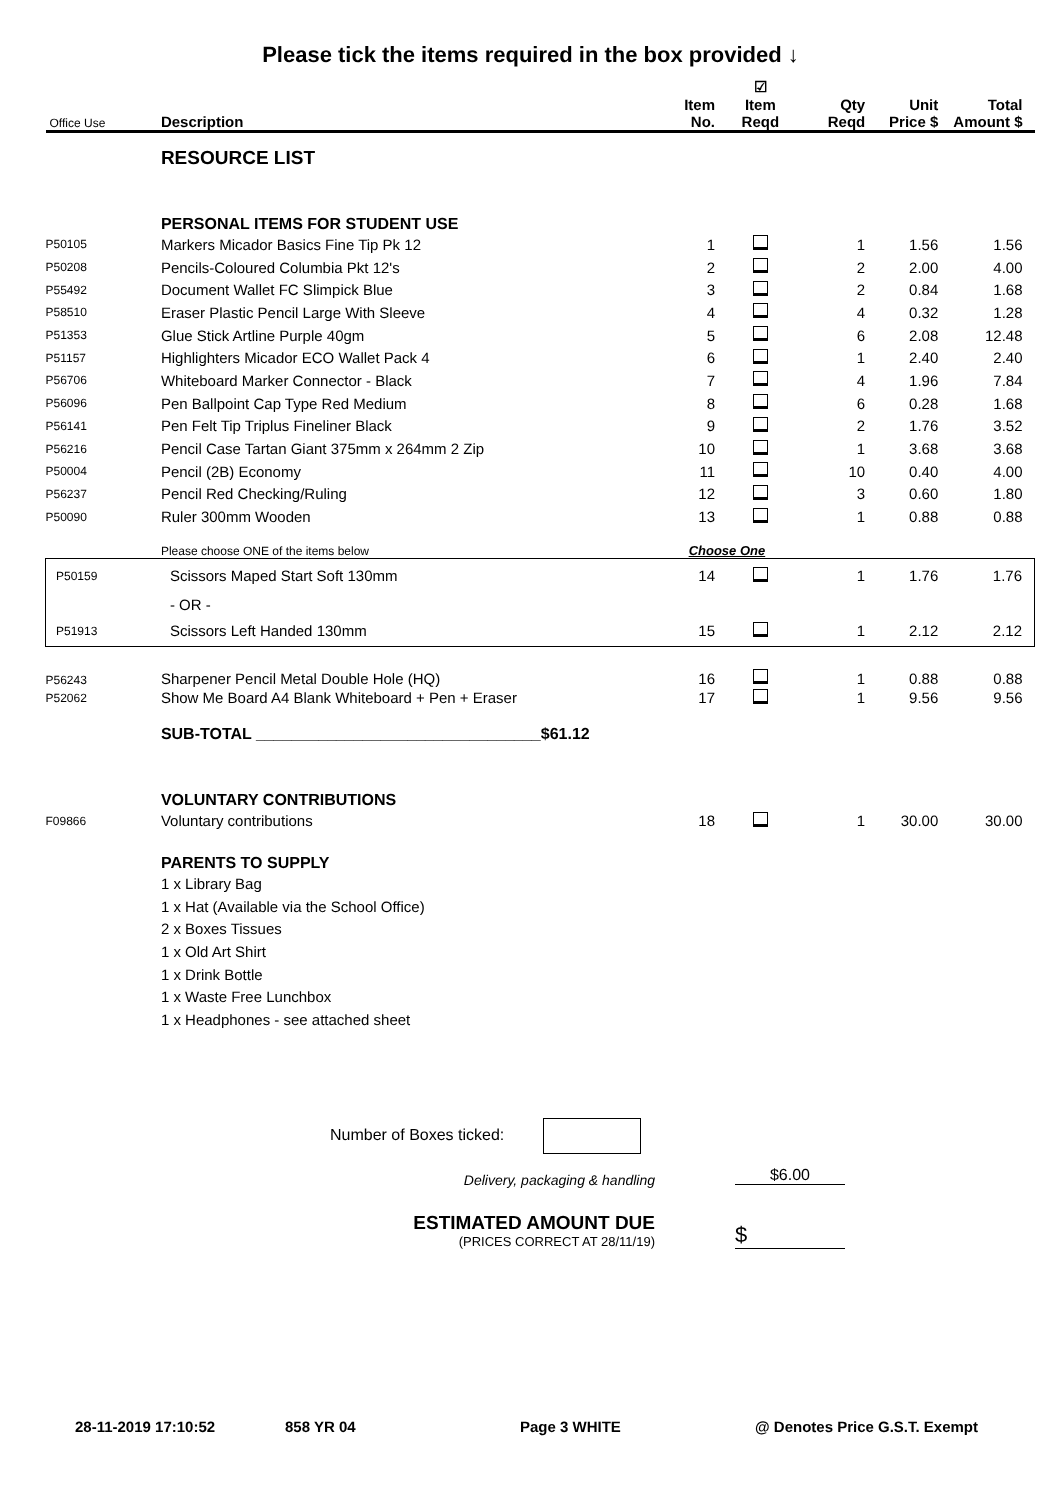Please tick the items required in the box provided ↓
| Office Use | Description | Item No. | ☑ Item Reqd | Qty Reqd | Unit Price $ | Total Amount $ |
| --- | --- | --- | --- | --- | --- | --- |
| | RESOURCE LIST | | | | | |
| | PERSONAL ITEMS FOR STUDENT USE | | | | | |
| P50105 | Markers Micador Basics Fine Tip Pk 12 | 1 | | 1 | 1.56 | 1.56 |
| P50208 | Pencils-Coloured Columbia Pkt 12's | 2 | | 2 | 2.00 | 4.00 |
| P55492 | Document Wallet FC Slimpick Blue | 3 | | 2 | 0.84 | 1.68 |
| P58510 | Eraser Plastic Pencil Large With Sleeve | 4 | | 4 | 0.32 | 1.28 |
| P51353 | Glue Stick Artline Purple 40gm | 5 | | 6 | 2.08 | 12.48 |
| P51157 | Highlighters Micador ECO Wallet Pack 4 | 6 | | 1 | 2.40 | 2.40 |
| P56706 | Whiteboard Marker Connector - Black | 7 | | 4 | 1.96 | 7.84 |
| P56096 | Pen Ballpoint Cap Type Red Medium | 8 | | 6 | 0.28 | 1.68 |
| P56141 | Pen Felt Tip Triplus Fineliner Black | 9 | | 2 | 1.76 | 3.52 |
| P56216 | Pencil Case Tartan Giant 375mm x 264mm 2 Zip | 10 | | 1 | 3.68 | 3.68 |
| P50004 | Pencil (2B) Economy | 11 | | 10 | 0.40 | 4.00 |
| P56237 | Pencil Red Checking/Ruling | 12 | | 3 | 0.60 | 1.80 |
| P50090 | Ruler 300mm Wooden | 13 | | 1 | 0.88 | 0.88 |
| | Please choose ONE of the items below | Choose One | | | | |
| P50159 | Scissors Maped Start Soft 130mm | 14 | | 1 | 1.76 | 1.76 |
| | - OR - | | | | | |
| P51913 | Scissors Left Handed 130mm | 15 | | 1 | 2.12 | 2.12 |
| P56243 | Sharpener Pencil Metal Double Hole (HQ) | 16 | | 1 | 0.88 | 0.88 |
| P52062 | Show Me Board A4 Blank Whiteboard + Pen + Eraser | 17 | | 1 | 9.56 | 9.56 |
| | SUB-TOTAL ________________________________$61.12 | | | | | |
| | VOLUNTARY CONTRIBUTIONS | | | | | |
| F09866 | Voluntary contributions | 18 | | 1 | 30.00 | 30.00 |
| | PARENTS TO SUPPLY | | | | | |
| | 1 x Library Bag | | | | | |
| | 1 x Hat (Available via the School Office) | | | | | |
| | 2 x Boxes Tissues | | | | | |
| | 1 x Old Art Shirt | | | | | |
| | 1 x Drink Bottle | | | | | |
| | 1 x Waste Free Lunchbox | | | | | |
| | 1 x Headphones - see attached sheet | | | | | |
Number of Boxes ticked:
Delivery, packaging & handling
$6.00
ESTIMATED AMOUNT DUE
(PRICES CORRECT AT 28/11/19)
$
28-11-2019 17:10:52 858 YR 04 Page 3 WHITE @ Denotes Price G.S.T. Exempt